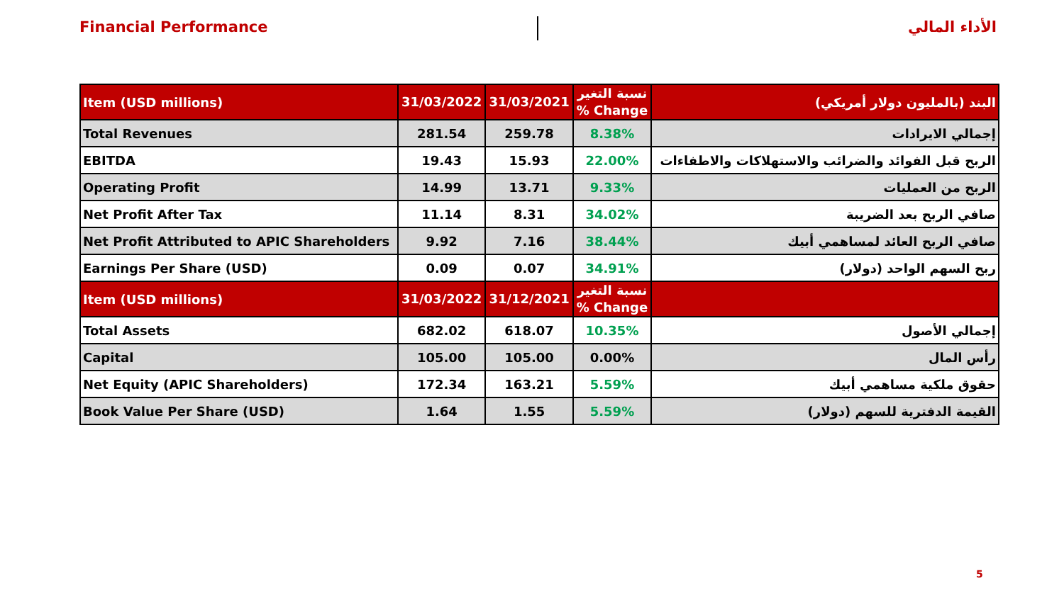Financial Performance الأداء المالي
| Item (USD millions) | 31/03/2022 | 31/03/2021 | نسبة التغير % Change | البند (بالمليون دولار أمريكي) |
| --- | --- | --- | --- | --- |
| Total Revenues | 281.54 | 259.78 | 8.38% | إجمالي الايرادات |
| EBITDA | 19.43 | 15.93 | 22.00% | الربح قبل الفوائد والضرائب والاستهلاكات والاطفاءات |
| Operating Profit | 14.99 | 13.71 | 9.33% | الربح من العمليات |
| Net Profit After Tax | 11.14 | 8.31 | 34.02% | صافي الربح بعد الضريبة |
| Net Profit Attributed to APIC Shareholders | 9.92 | 7.16 | 38.44% | صافي الربح العائد لمساهمي أبيك |
| Earnings Per Share (USD) | 0.09 | 0.07 | 34.91% | ربح السهم الواحد (دولار) |
| Item (USD millions) | 31/03/2022 | 31/12/2021 | نسبة التغير % Change | |
| Total Assets | 682.02 | 618.07 | 10.35% | إجمالي الأصول |
| Capital | 105.00 | 105.00 | 0.00% | رأس المال |
| Net Equity (APIC Shareholders) | 172.34 | 163.21 | 5.59% | حقوق ملكية مساهمي أبيك |
| Book Value Per Share (USD) | 1.64 | 1.55 | 5.59% | القيمة الدفترية للسهم (دولار) |
5